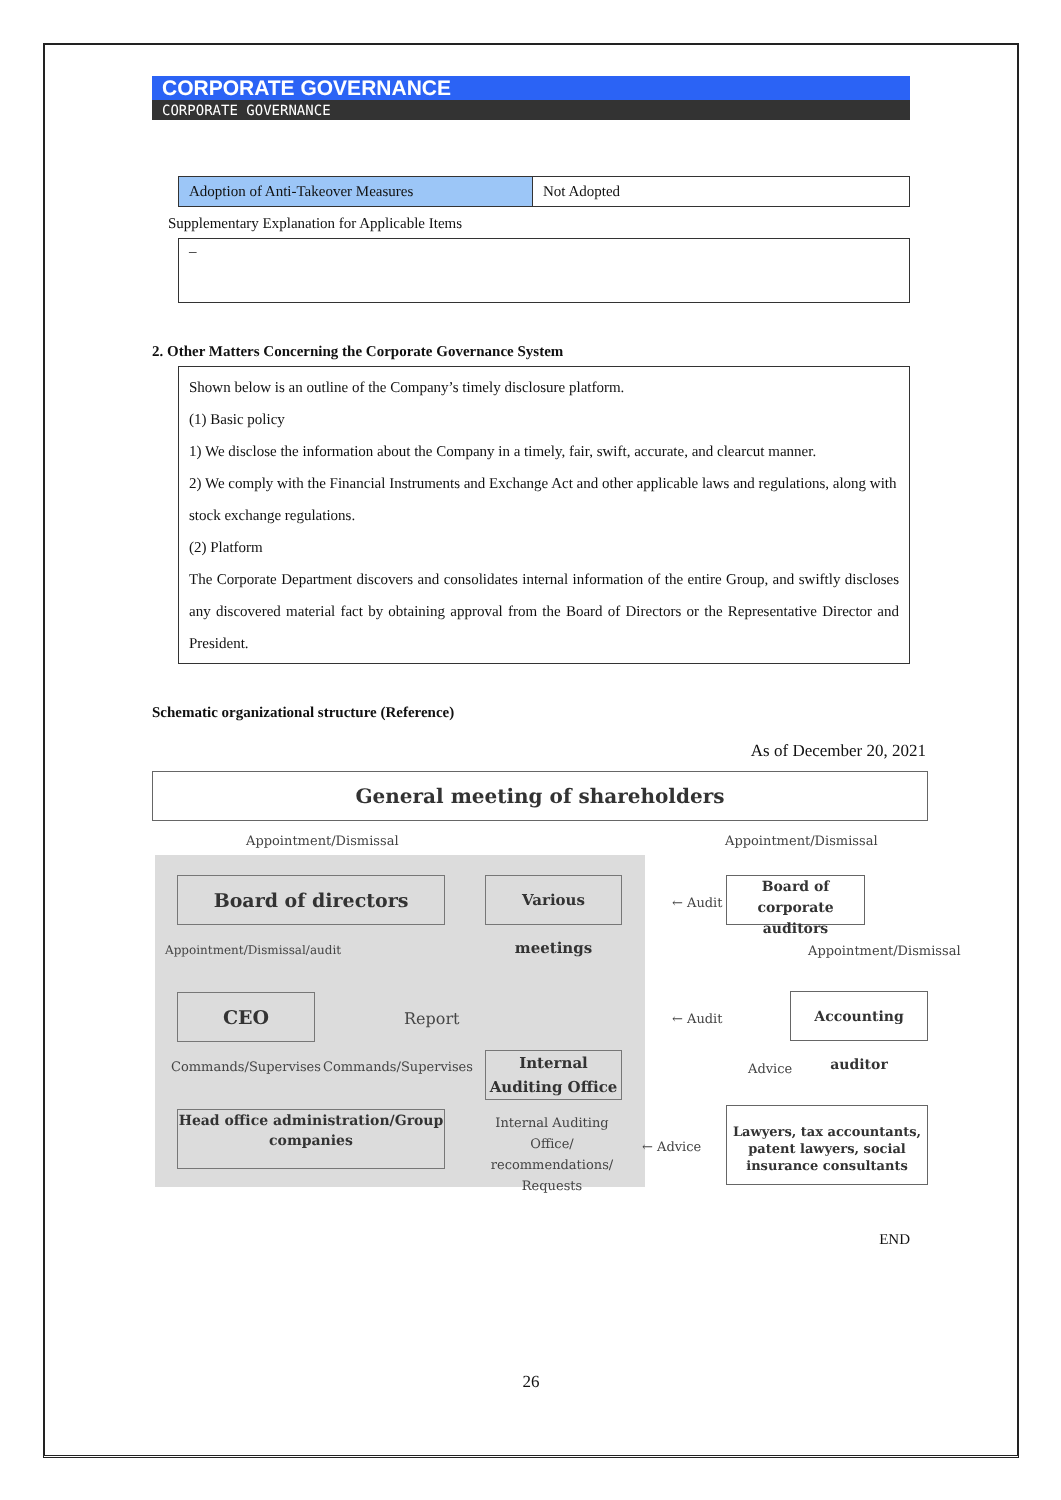CORPORATE GOVERNANCE
CORPORATE GOVERNANCE
| Adoption of Anti-Takeover Measures | Not Adopted |
Supplementary Explanation for Applicable Items
–
2. Other Matters Concerning the Corporate Governance System
Shown below is an outline of the Company’s timely disclosure platform.
(1) Basic policy
1) We disclose the information about the Company in a timely, fair, swift, accurate, and clearcut manner.
2) We comply with the Financial Instruments and Exchange Act and other applicable laws and regulations, along with stock exchange regulations.
(2) Platform
The Corporate Department discovers and consolidates internal information of the entire Group, and swiftly discloses any discovered material fact by obtaining approval from the Board of Directors or the Representative Director and President.
Schematic organizational structure (Reference)
As of December 20, 2021
General meeting of shareholders
Appointment/Dismissal Appointment/Dismissal
Board of directors
Various meetings
← Audit
Board of corporate auditors
Appointment/Dismissal/audit Appointment/Dismissal
CEO
Report ← Audit
Accounting auditor
Commands/Supervises Commands/Supervises
Internal Auditing Office
Advice
Head office administration/Group companies
Internal Auditing Office/ recommendations/ Requests
← Advice
Lawyers, tax accountants, patent lawyers, social insurance consultants
END
26